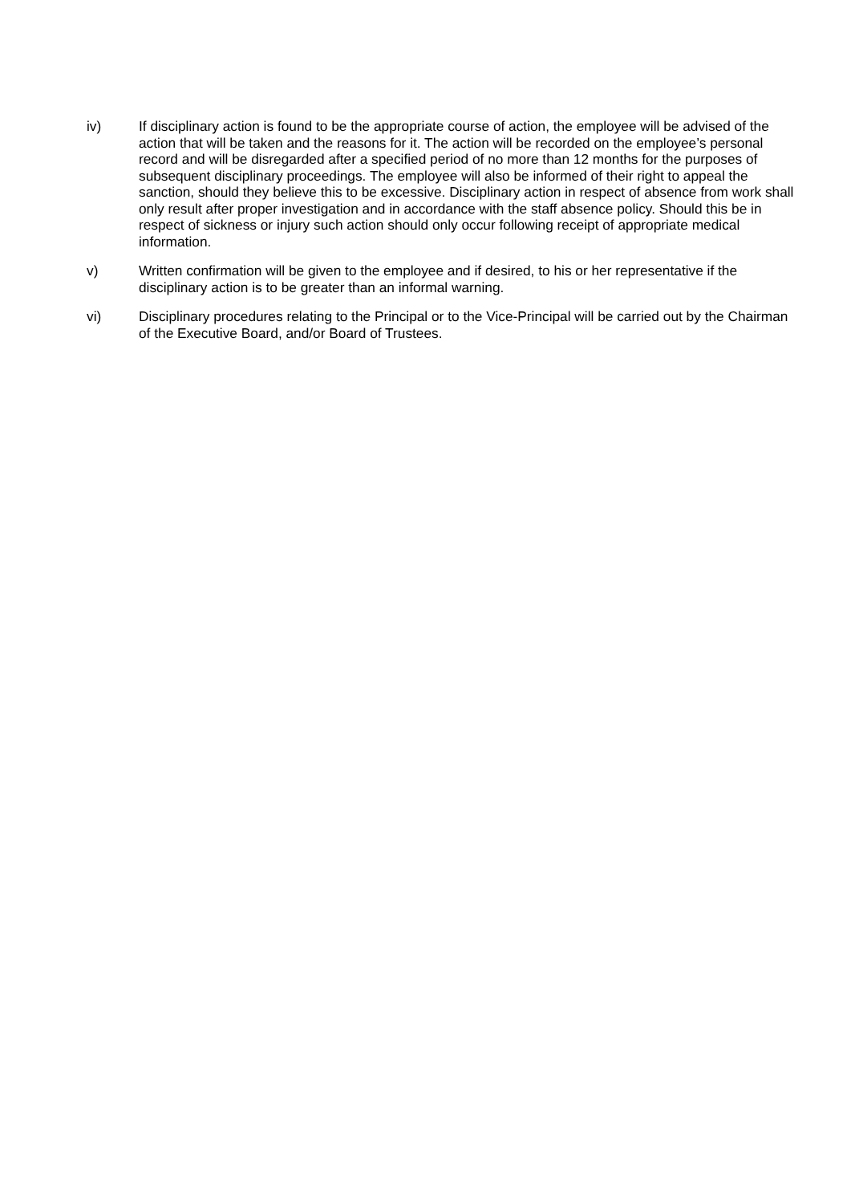iv) If disciplinary action is found to be the appropriate course of action, the employee will be advised of the action that will be taken and the reasons for it. The action will be recorded on the employee’s personal record and will be disregarded after a specified period of no more than 12 months for the purposes of subsequent disciplinary proceedings. The employee will also be informed of their right to appeal the sanction, should they believe this to be excessive. Disciplinary action in respect of absence from work shall only result after proper investigation and in accordance with the staff absence policy. Should this be in respect of sickness or injury such action should only occur following receipt of appropriate medical information.
v) Written confirmation will be given to the employee and if desired, to his or her representative if the disciplinary action is to be greater than an informal warning.
vi) Disciplinary procedures relating to the Principal or to the Vice-Principal will be carried out by the Chairman of the Executive Board, and/or Board of Trustees.